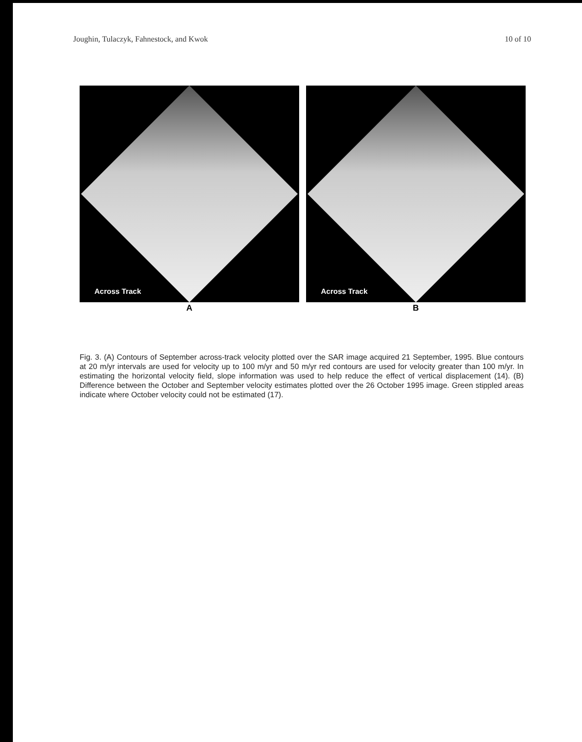Joughin, Tulaczyk, Fahnestock, and Kwok 10 of 10
Across Track
A
Across Track
B
Fig. 3. (A) Contours of September across-track velocity plotted over the SAR image acquired 21 September, 1995. Blue contours at 20 m/yr intervals are used for velocity up to 100 m/yr and 50 m/yr red contours are used for velocity greater than 100 m/yr. In estimating the horizontal velocity field, slope information was used to help reduce the effect of vertical displacement (14). (B) Difference between the October and September velocity estimates plotted over the 26 October 1995 image. Green stippled areas indicate where October velocity could not be estimated (17).